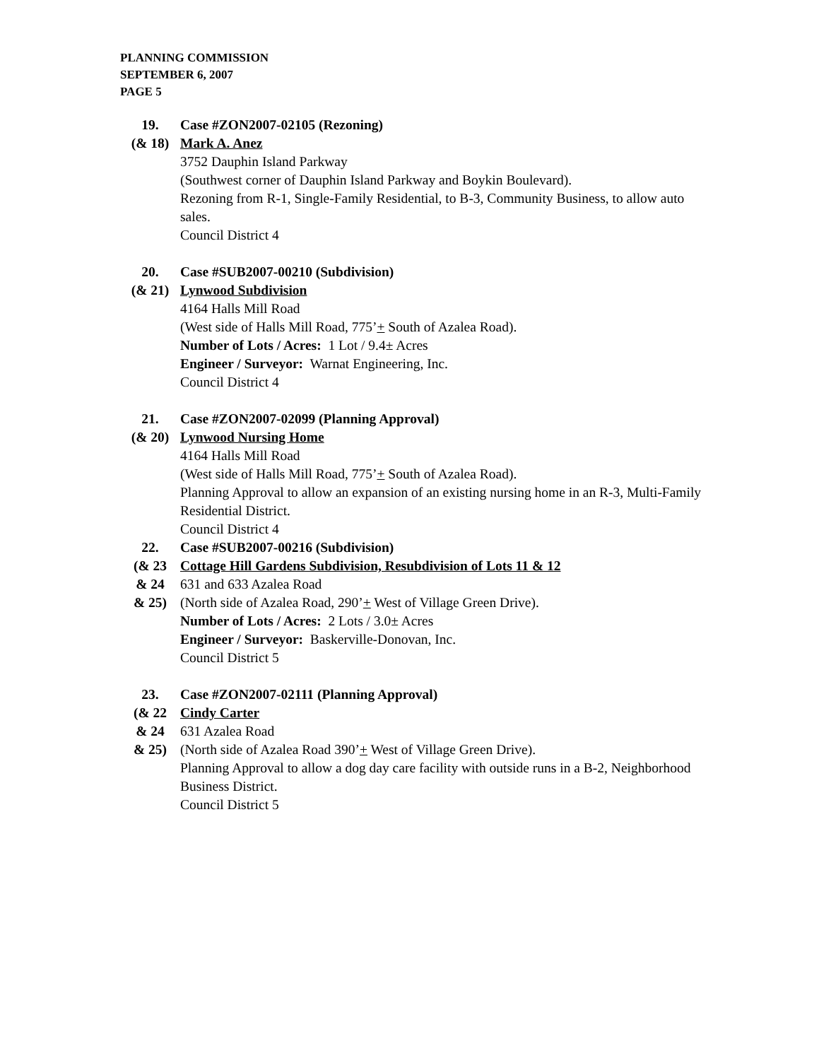PLANNING COMMISSION
SEPTEMBER 6, 2007
PAGE 5
19.
(& 18)
Case #ZON2007-02105 (Rezoning)
Mark A. Anez
3752 Dauphin Island Parkway
(Southwest corner of Dauphin Island Parkway and Boykin Boulevard).
Rezoning from R-1, Single-Family Residential, to B-3, Community Business, to allow auto sales.
Council District 4
20.
(& 21)
Case #SUB2007-00210 (Subdivision)
Lynwood Subdivision
4164 Halls Mill Road
(West side of Halls Mill Road, 775’+ South of Azalea Road).
Number of Lots / Acres: 1 Lot / 9.4± Acres
Engineer / Surveyor: Warnat Engineering, Inc.
Council District 4
21.
(& 20)
Case #ZON2007-02099 (Planning Approval)
Lynwood Nursing Home
4164 Halls Mill Road
(West side of Halls Mill Road, 775’+ South of Azalea Road).
Planning Approval to allow an expansion of an existing nursing home in an R-3, Multi-Family Residential District.
Council District 4
22.
(& 23
& 24
& 25)
Case #SUB2007-00216 (Subdivision)
Cottage Hill Gardens Subdivision, Resubdivision of Lots 11 & 12
631 and 633 Azalea Road
(North side of Azalea Road, 290’+ West of Village Green Drive).
Number of Lots / Acres: 2 Lots / 3.0± Acres
Engineer / Surveyor: Baskerville-Donovan, Inc.
Council District 5
23.
(& 22
& 24
& 25)
Case #ZON2007-02111 (Planning Approval)
Cindy Carter
631 Azalea Road
(North side of Azalea Road 390’+ West of Village Green Drive).
Planning Approval to allow a dog day care facility with outside runs in a B-2, Neighborhood Business District.
Council District 5